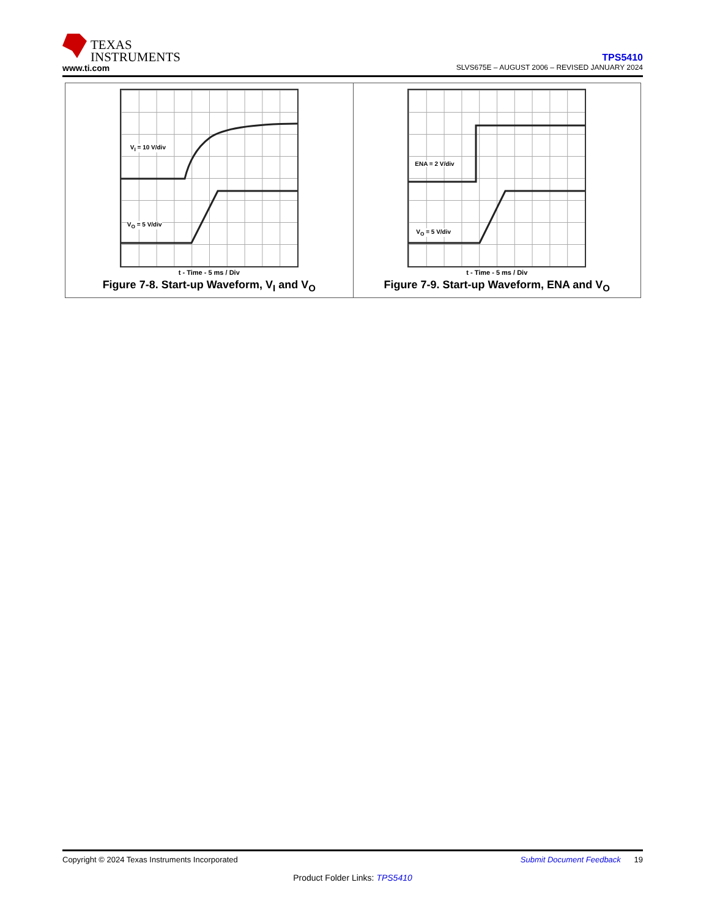TEXAS
INSTRUMENTS
www.ti.com
TPS5410
SLVS675E – AUGUST 2006 – REVISED JANUARY 2024
V<sub>I</sub> = 10 V/div
V<sub>O</sub> = 5 V/div
t - Time - 5 ms / Div
Figure 7-8. Start-up Waveform, V<sub>I</sub> and V<sub>O</sub>
ENA = 2 V/div
V<sub>O</sub> = 5 V/div
t - Time - 5 ms / Div
Figure 7-9. Start-up Waveform, ENA and V<sub>O</sub>
Copyright © 2024 Texas Instruments Incorporated Submit Document Feedback 19
Product Folder Links: TPS5410